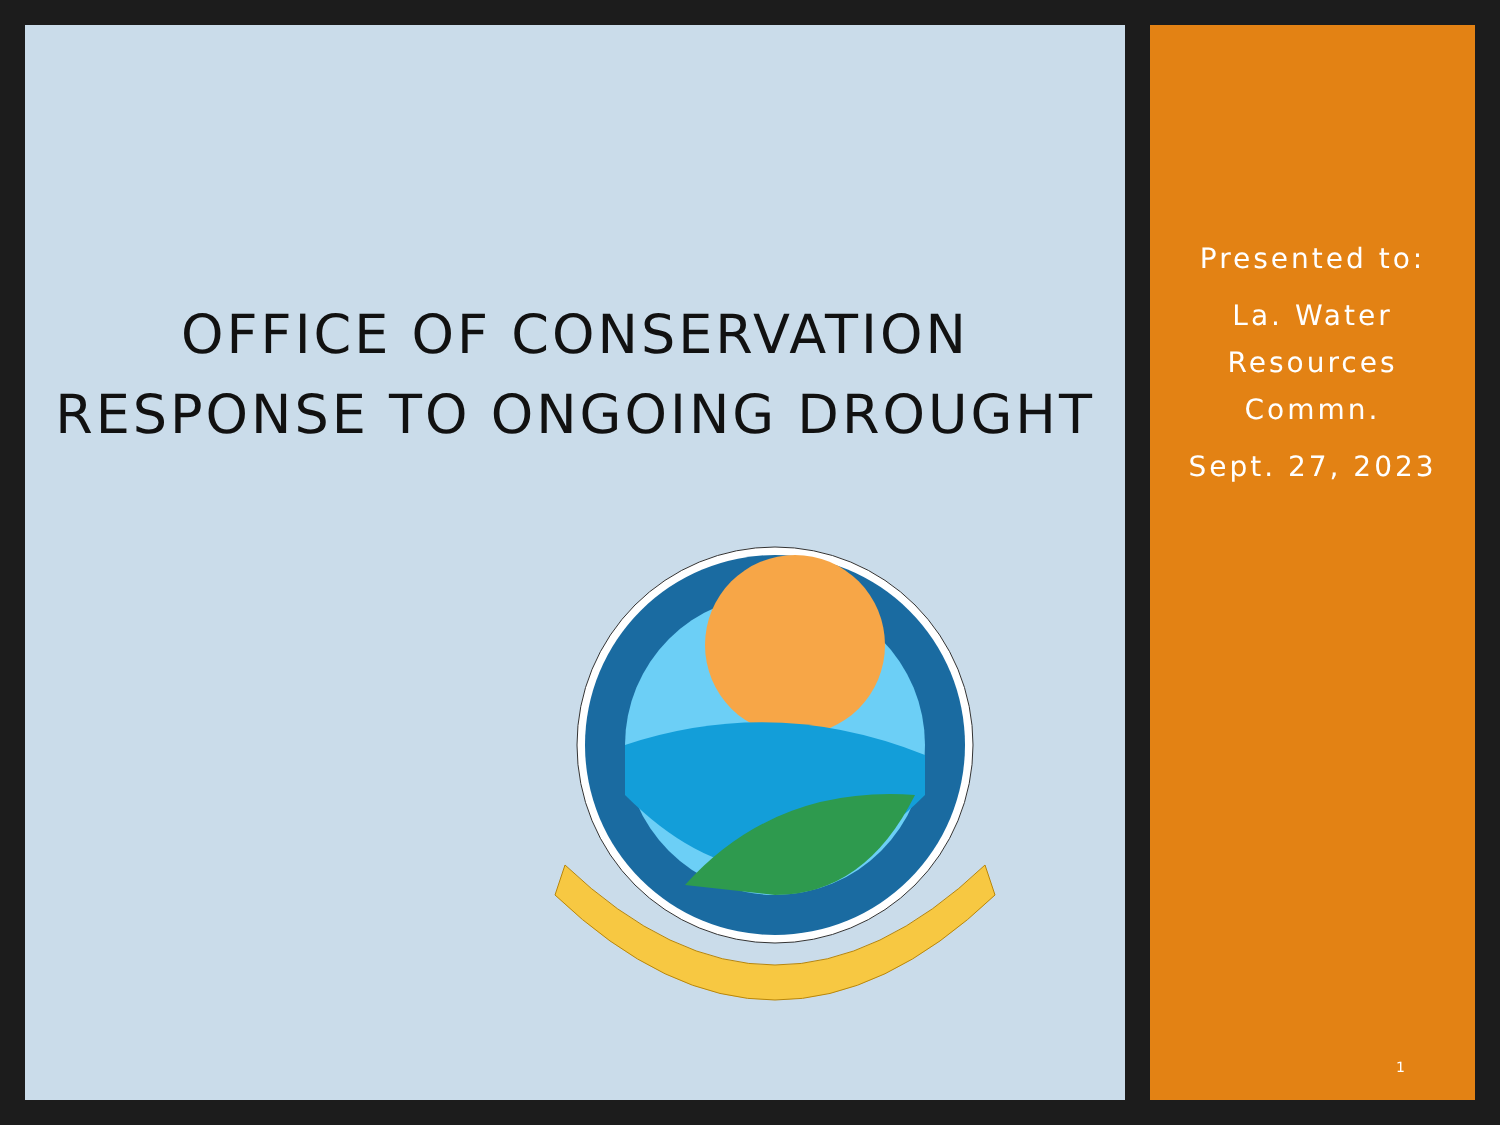OFFICE OF CONSERVATION
RESPONSE TO ONGOING DROUGHT
Presented to:
La. Water
Resources
Commn.
Sept. 27, 2023
1